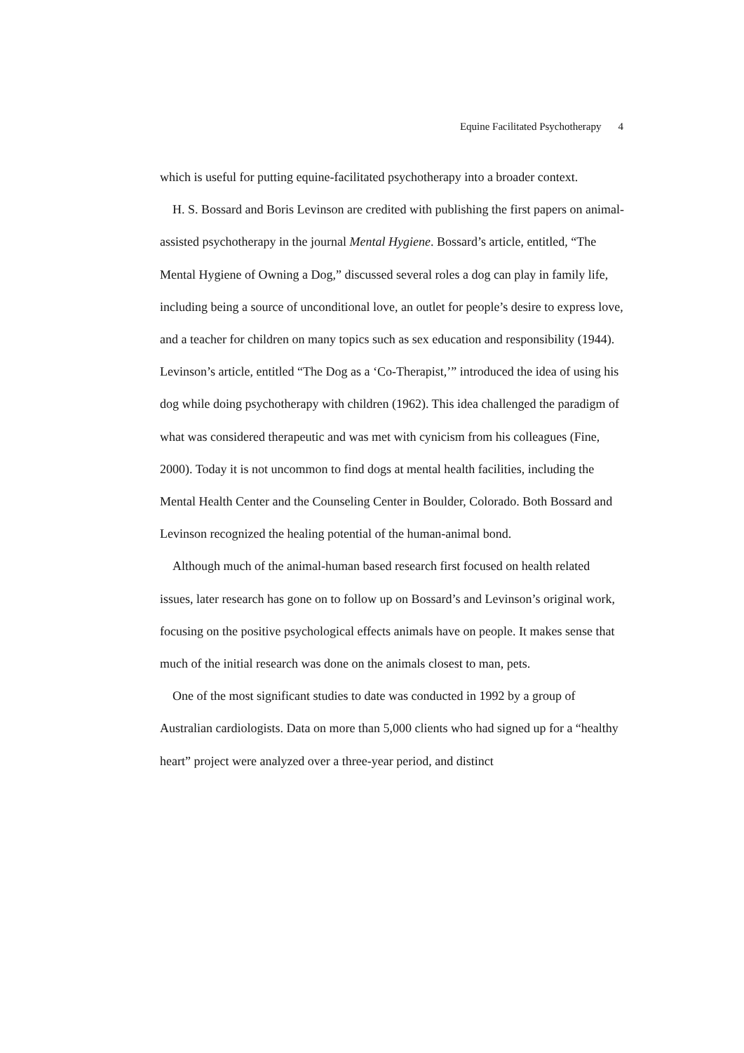Equine Facilitated Psychotherapy 4
which is useful for putting equine-facilitated psychotherapy into a broader context.
H. S. Bossard and Boris Levinson are credited with publishing the first papers on animal-assisted psychotherapy in the journal Mental Hygiene. Bossard’s article, entitled, “The Mental Hygiene of Owning a Dog,” discussed several roles a dog can play in family life, including being a source of unconditional love, an outlet for people’s desire to express love, and a teacher for children on many topics such as sex education and responsibility (1944). Levinson’s article, entitled “The Dog as a ‘Co-Therapist,’” introduced the idea of using his dog while doing psychotherapy with children (1962). This idea challenged the paradigm of what was considered therapeutic and was met with cynicism from his colleagues (Fine, 2000). Today it is not uncommon to find dogs at mental health facilities, including the Mental Health Center and the Counseling Center in Boulder, Colorado. Both Bossard and Levinson recognized the healing potential of the human-animal bond.
Although much of the animal-human based research first focused on health related issues, later research has gone on to follow up on Bossard’s and Levinson’s original work, focusing on the positive psychological effects animals have on people. It makes sense that much of the initial research was done on the animals closest to man, pets.
One of the most significant studies to date was conducted in 1992 by a group of Australian cardiologists. Data on more than 5,000 clients who had signed up for a “healthy heart” project were analyzed over a three-year period, and distinct